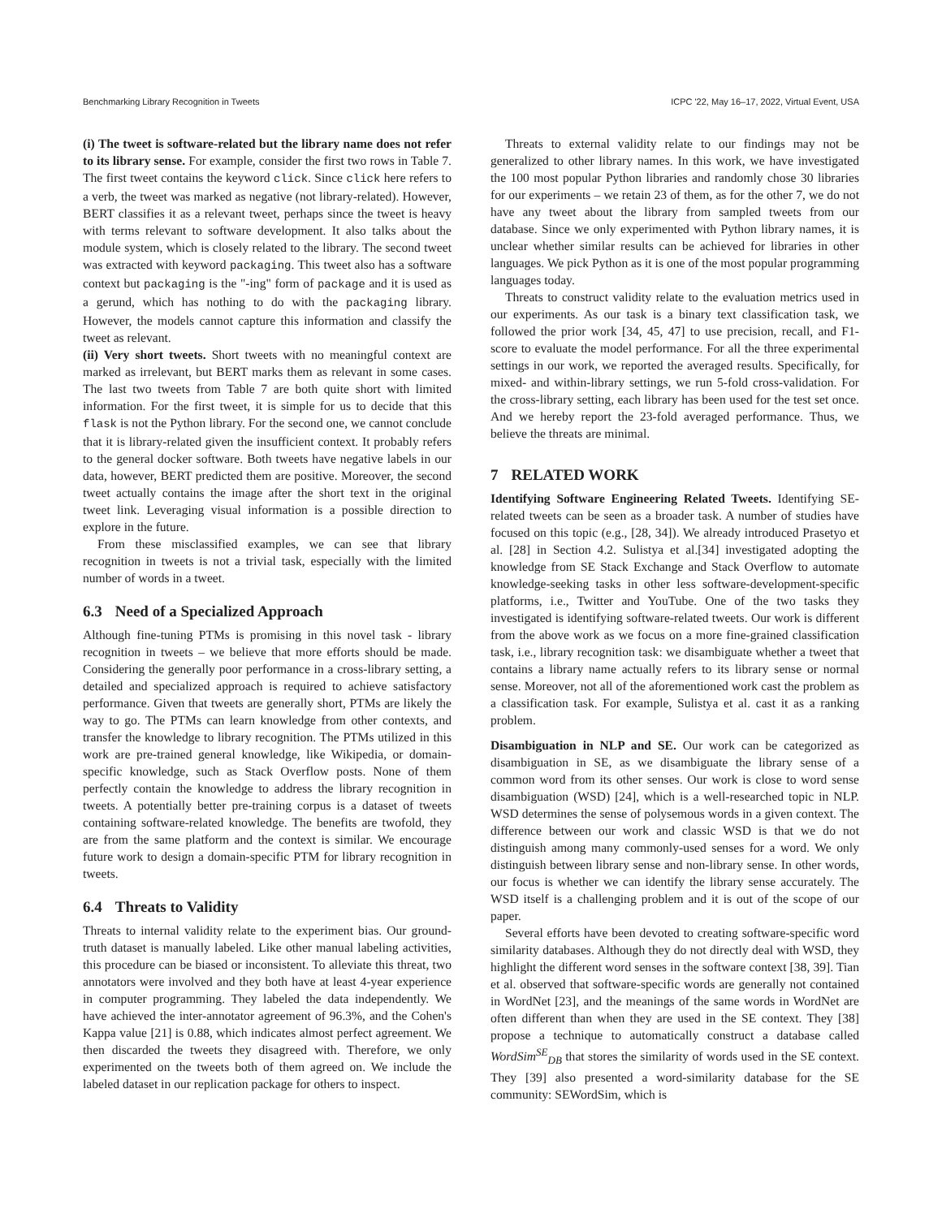Benchmarking Library Recognition in Tweets ICPC '22, May 16–17, 2022, Virtual Event, USA
(i) The tweet is software-related but the library name does not refer to its library sense. For example, consider the first two rows in Table 7. The first tweet contains the keyword click. Since click here refers to a verb, the tweet was marked as negative (not library-related). However, BERT classifies it as a relevant tweet, perhaps since the tweet is heavy with terms relevant to software development. It also talks about the module system, which is closely related to the library. The second tweet was extracted with keyword packaging. This tweet also has a software context but packaging is the "-ing" form of package and it is used as a gerund, which has nothing to do with the packaging library. However, the models cannot capture this information and classify the tweet as relevant.
(ii) Very short tweets. Short tweets with no meaningful context are marked as irrelevant, but BERT marks them as relevant in some cases. The last two tweets from Table 7 are both quite short with limited information. For the first tweet, it is simple for us to decide that this flask is not the Python library. For the second one, we cannot conclude that it is library-related given the insufficient context. It probably refers to the general docker software. Both tweets have negative labels in our data, however, BERT predicted them are positive. Moreover, the second tweet actually contains the image after the short text in the original tweet link. Leveraging visual information is a possible direction to explore in the future.
From these misclassified examples, we can see that library recognition in tweets is not a trivial task, especially with the limited number of words in a tweet.
6.3 Need of a Specialized Approach
Although fine-tuning PTMs is promising in this novel task - library recognition in tweets – we believe that more efforts should be made. Considering the generally poor performance in a cross-library setting, a detailed and specialized approach is required to achieve satisfactory performance. Given that tweets are generally short, PTMs are likely the way to go. The PTMs can learn knowledge from other contexts, and transfer the knowledge to library recognition. The PTMs utilized in this work are pre-trained general knowledge, like Wikipedia, or domain-specific knowledge, such as Stack Overflow posts. None of them perfectly contain the knowledge to address the library recognition in tweets. A potentially better pre-training corpus is a dataset of tweets containing software-related knowledge. The benefits are twofold, they are from the same platform and the context is similar. We encourage future work to design a domain-specific PTM for library recognition in tweets.
6.4 Threats to Validity
Threats to internal validity relate to the experiment bias. Our ground-truth dataset is manually labeled. Like other manual labeling activities, this procedure can be biased or inconsistent. To alleviate this threat, two annotators were involved and they both have at least 4-year experience in computer programming. They labeled the data independently. We have achieved the inter-annotator agreement of 96.3%, and the Cohen's Kappa value [21] is 0.88, which indicates almost perfect agreement. We then discarded the tweets they disagreed with. Therefore, we only experimented on the tweets both of them agreed on. We include the labeled dataset in our replication package for others to inspect.
Threats to external validity relate to our findings may not be generalized to other library names. In this work, we have investigated the 100 most popular Python libraries and randomly chose 30 libraries for our experiments – we retain 23 of them, as for the other 7, we do not have any tweet about the library from sampled tweets from our database. Since we only experimented with Python library names, it is unclear whether similar results can be achieved for libraries in other languages. We pick Python as it is one of the most popular programming languages today.
Threats to construct validity relate to the evaluation metrics used in our experiments. As our task is a binary text classification task, we followed the prior work [34, 45, 47] to use precision, recall, and F1-score to evaluate the model performance. For all the three experimental settings in our work, we reported the averaged results. Specifically, for mixed- and within-library settings, we run 5-fold cross-validation. For the cross-library setting, each library has been used for the test set once. And we hereby report the 23-fold averaged performance. Thus, we believe the threats are minimal.
7 RELATED WORK
Identifying Software Engineering Related Tweets. Identifying SE-related tweets can be seen as a broader task. A number of studies have focused on this topic (e.g., [28, 34]). We already introduced Prasetyo et al. [28] in Section 4.2. Sulistya et al.[34] investigated adopting the knowledge from SE Stack Exchange and Stack Overflow to automate knowledge-seeking tasks in other less software-development-specific platforms, i.e., Twitter and YouTube. One of the two tasks they investigated is identifying software-related tweets. Our work is different from the above work as we focus on a more fine-grained classification task, i.e., library recognition task: we disambiguate whether a tweet that contains a library name actually refers to its library sense or normal sense. Moreover, not all of the aforementioned work cast the problem as a classification task. For example, Sulistya et al. cast it as a ranking problem.
Disambiguation in NLP and SE. Our work can be categorized as disambiguation in SE, as we disambiguate the library sense of a common word from its other senses. Our work is close to word sense disambiguation (WSD) [24], which is a well-researched topic in NLP. WSD determines the sense of polysemous words in a given context. The difference between our work and classic WSD is that we do not distinguish among many commonly-used senses for a word. We only distinguish between library sense and non-library sense. In other words, our focus is whether we can identify the library sense accurately. The WSD itself is a challenging problem and it is out of the scope of our paper.
Several efforts have been devoted to creating software-specific word similarity databases. Although they do not directly deal with WSD, they highlight the different word senses in the software context [38, 39]. Tian et al. observed that software-specific words are generally not contained in WordNet [23], and the meanings of the same words in WordNet are often different than when they are used in the SE context. They [38] propose a technique to automatically construct a database called WordSim<sup>SE</sup><sub>DB</sub> that stores the similarity of words used in the SE context. They [39] also presented a word-similarity database for the SE community: SEWordSim, which is